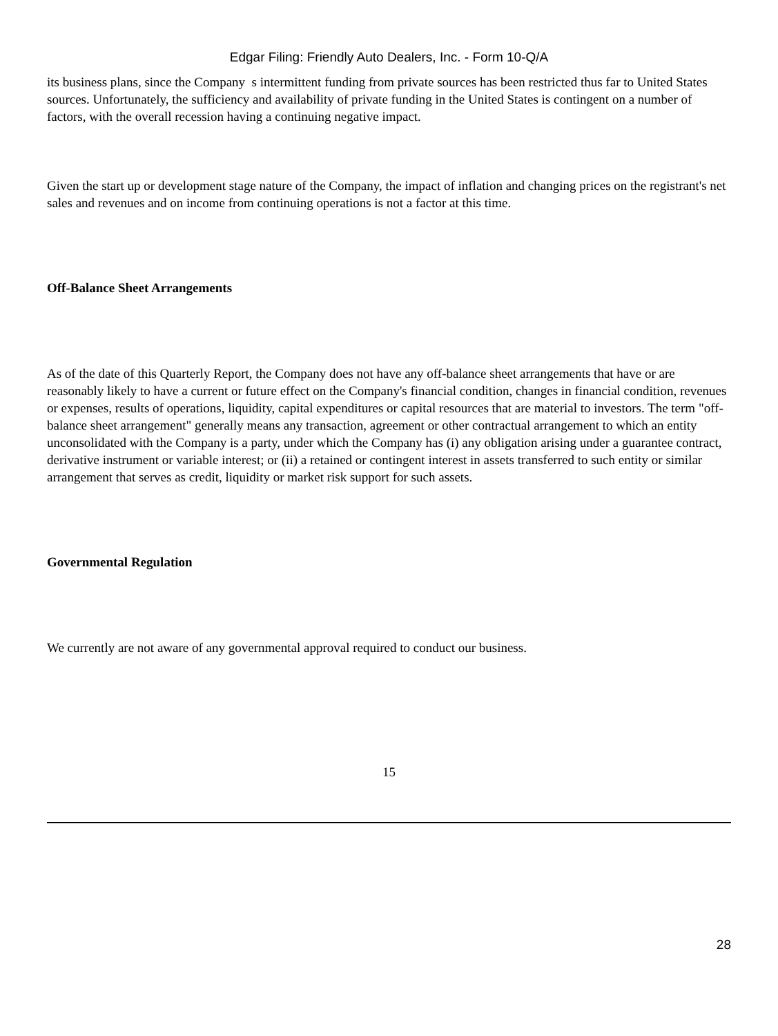Edgar Filing: Friendly Auto Dealers, Inc. - Form 10-Q/A
its business plans, since the Company s intermittent funding from private sources has been restricted thus far to United States sources. Unfortunately, the sufficiency and availability of private funding in the United States is contingent on a number of factors, with the overall recession having a continuing negative impact.
Given the start up or development stage nature of the Company, the impact of inflation and changing prices on the registrant's net sales and revenues and on income from continuing operations is not a factor at this time.
Off-Balance Sheet Arrangements
As of the date of this Quarterly Report, the Company does not have any off-balance sheet arrangements that have or are reasonably likely to have a current or future effect on the Company's financial condition, changes in financial condition, revenues or expenses, results of operations, liquidity, capital expenditures or capital resources that are material to investors. The term "off-balance sheet arrangement" generally means any transaction, agreement or other contractual arrangement to which an entity unconsolidated with the Company is a party, under which the Company has (i) any obligation arising under a guarantee contract, derivative instrument or variable interest; or (ii) a retained or contingent interest in assets transferred to such entity or similar arrangement that serves as credit, liquidity or market risk support for such assets.
Governmental Regulation
We currently are not aware of any governmental approval required to conduct our business.
15
28